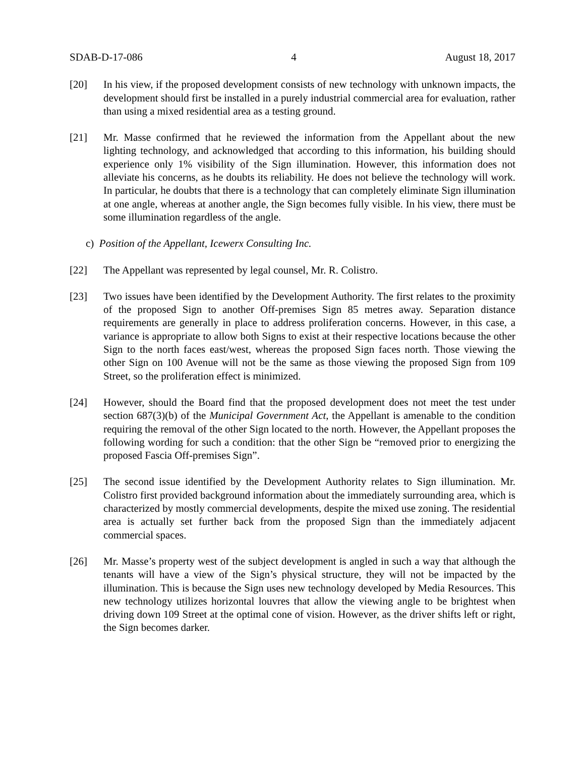SDAB-D-17-086 4 August 18, 2017
[20] In his view, if the proposed development consists of new technology with unknown impacts, the development should first be installed in a purely industrial commercial area for evaluation, rather than using a mixed residential area as a testing ground.
[21] Mr. Masse confirmed that he reviewed the information from the Appellant about the new lighting technology, and acknowledged that according to this information, his building should experience only 1% visibility of the Sign illumination. However, this information does not alleviate his concerns, as he doubts its reliability. He does not believe the technology will work. In particular, he doubts that there is a technology that can completely eliminate Sign illumination at one angle, whereas at another angle, the Sign becomes fully visible. In his view, there must be some illumination regardless of the angle.
c) Position of the Appellant, Icewerx Consulting Inc.
[22] The Appellant was represented by legal counsel, Mr. R. Colistro.
[23] Two issues have been identified by the Development Authority. The first relates to the proximity of the proposed Sign to another Off-premises Sign 85 metres away. Separation distance requirements are generally in place to address proliferation concerns. However, in this case, a variance is appropriate to allow both Signs to exist at their respective locations because the other Sign to the north faces east/west, whereas the proposed Sign faces north. Those viewing the other Sign on 100 Avenue will not be the same as those viewing the proposed Sign from 109 Street, so the proliferation effect is minimized.
[24] However, should the Board find that the proposed development does not meet the test under section 687(3)(b) of the Municipal Government Act, the Appellant is amenable to the condition requiring the removal of the other Sign located to the north. However, the Appellant proposes the following wording for such a condition: that the other Sign be “removed prior to energizing the proposed Fascia Off-premises Sign”.
[25] The second issue identified by the Development Authority relates to Sign illumination. Mr. Colistro first provided background information about the immediately surrounding area, which is characterized by mostly commercial developments, despite the mixed use zoning. The residential area is actually set further back from the proposed Sign than the immediately adjacent commercial spaces.
[26] Mr. Masse’s property west of the subject development is angled in such a way that although the tenants will have a view of the Sign’s physical structure, they will not be impacted by the illumination. This is because the Sign uses new technology developed by Media Resources. This new technology utilizes horizontal louvres that allow the viewing angle to be brightest when driving down 109 Street at the optimal cone of vision. However, as the driver shifts left or right, the Sign becomes darker.